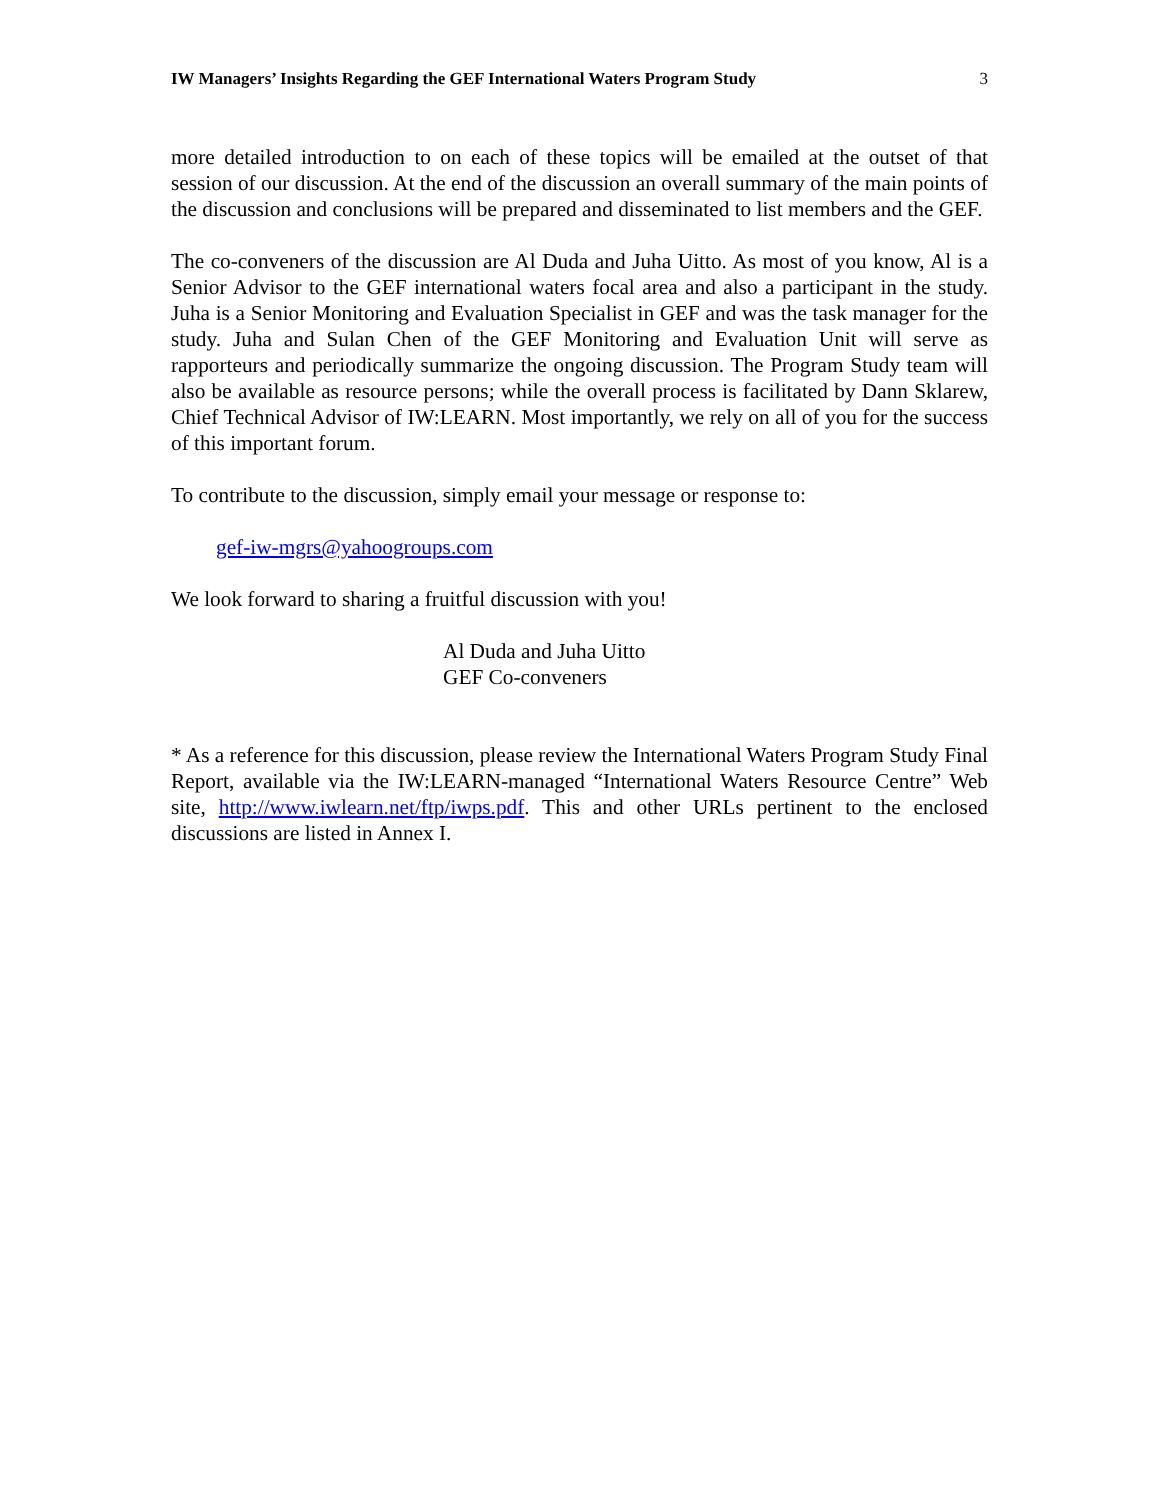IW Managers’ Insights Regarding the GEF International Waters Program Study 3
more detailed introduction to on each of these topics will be emailed at the outset of that session of our discussion. At the end of the discussion an overall summary of the main points of the discussion and conclusions will be prepared and disseminated to list members and the GEF.
The co-conveners of the discussion are Al Duda and Juha Uitto. As most of you know, Al is a Senior Advisor to the GEF international waters focal area and also a participant in the study. Juha is a Senior Monitoring and Evaluation Specialist in GEF and was the task manager for the study. Juha and Sulan Chen of the GEF Monitoring and Evaluation Unit will serve as rapporteurs and periodically summarize the ongoing discussion. The Program Study team will also be available as resource persons; while the overall process is facilitated by Dann Sklarew, Chief Technical Advisor of IW:LEARN. Most importantly, we rely on all of you for the success of this important forum.
To contribute to the discussion, simply email your message or response to:
gef-iw-mgrs@yahoogroups.com
We look forward to sharing a fruitful discussion with you!
Al Duda and Juha Uitto
GEF Co-conveners
* As a reference for this discussion, please review the International Waters Program Study Final Report, available via the IW:LEARN-managed “International Waters Resource Centre” Web site, http://www.iwlearn.net/ftp/iwps.pdf. This and other URLs pertinent to the enclosed discussions are listed in Annex I.